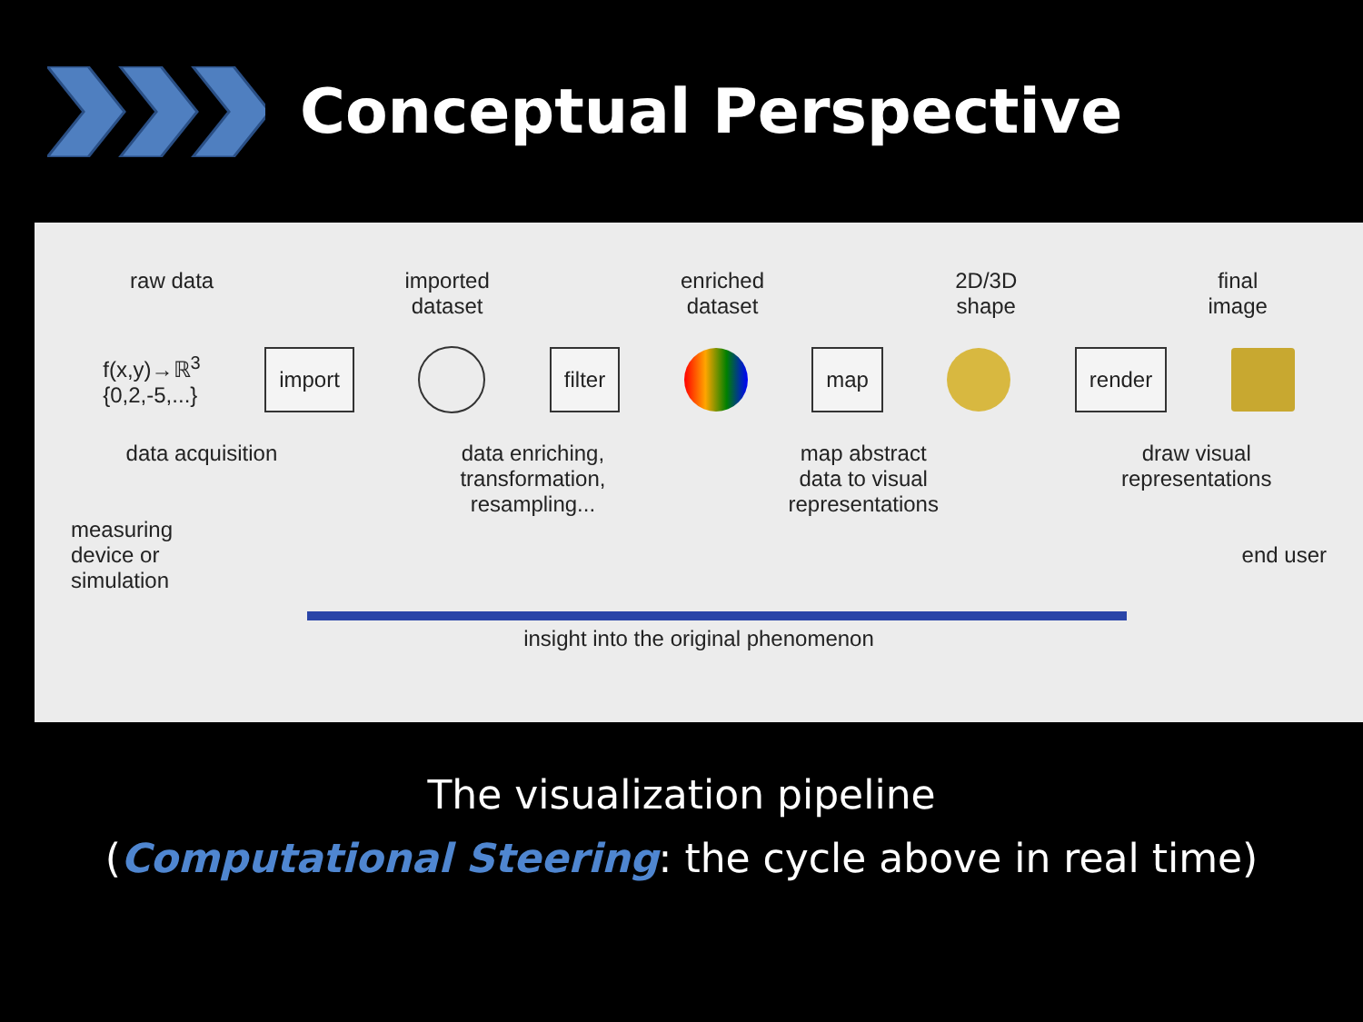Conceptual Perspective
raw data imported
dataset enriched
dataset 2D/3D
shape final
image
f(x,y)→ℝ<sup>3</sup>
{0,2,-5,...} import filter map render
data acquisition data enriching,
transformation,
resampling... map abstract
data to visual
representations draw visual
representations
measuring
device or
simulation end user
insight into the original phenomenon
The visualization pipeline
(Computational Steering: the cycle above in real time)